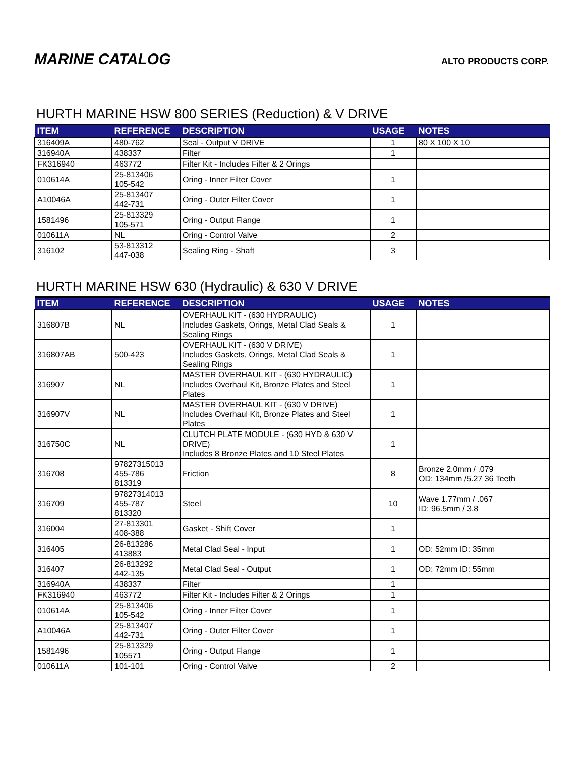MARINE CATALOG
ALTO PRODUCTS CORP.
HURTH MARINE HSW 800 SERIES (Reduction) & V DRIVE
| ITEM | REFERENCE | DESCRIPTION | USAGE | NOTES |
| --- | --- | --- | --- | --- |
| 316409A | 480-762 | Seal - Output V DRIVE | 1 | 80 X 100 X 10 |
| 316940A | 438337 | Filter | 1 | |
| FK316940 | 463772 | Filter Kit - Includes Filter & 2 Orings | | |
| 010614A | 25-813406 105-542 | Oring - Inner Filter Cover | 1 | |
| A10046A | 25-813407 442-731 | Oring - Outer Filter Cover | 1 | |
| 1581496 | 25-813329 105-571 | Oring - Output Flange | 1 | |
| 010611A | NL | Oring - Control Valve | 2 | |
| 316102 | 53-813312 447-038 | Sealing Ring - Shaft | 3 | |
HURTH MARINE HSW 630 (Hydraulic) & 630 V DRIVE
| ITEM | REFERENCE | DESCRIPTION | USAGE | NOTES |
| --- | --- | --- | --- | --- |
| 316807B | NL | OVERHAUL KIT - (630 HYDRAULIC) Includes Gaskets, Orings, Metal Clad Seals & Sealing Rings | 1 | |
| 316807AB | 500-423 | OVERHAUL KIT - (630 V DRIVE) Includes Gaskets, Orings, Metal Clad Seals & Sealing Rings | 1 | |
| 316907 | NL | MASTER OVERHAUL KIT - (630 HYDRAULIC) Includes Overhaul Kit, Bronze Plates and Steel Plates | 1 | |
| 316907V | NL | MASTER OVERHAUL KIT - (630 V DRIVE) Includes Overhaul Kit, Bronze Plates and Steel Plates | 1 | |
| 316750C | NL | CLUTCH PLATE MODULE - (630 HYD & 630 V DRIVE) Includes 8 Bronze Plates and 10 Steel Plates | 1 | |
| 316708 | 97827315013 455-786 813319 | Friction | 8 | Bronze 2.0mm / .079 OD: 134mm /5.27 36 Teeth |
| 316709 | 97827314013 455-787 813320 | Steel | 10 | Wave 1.77mm / .067 ID: 96.5mm / 3.8 |
| 316004 | 27-813301 408-388 | Gasket - Shift Cover | 1 | |
| 316405 | 26-813286 413883 | Metal Clad Seal - Input | 1 | OD: 52mm ID: 35mm |
| 316407 | 26-813292 442-135 | Metal Clad Seal - Output | 1 | OD: 72mm ID: 55mm |
| 316940A | 438337 | Filter | 1 | |
| FK316940 | 463772 | Filter Kit - Includes Filter & 2 Orings | 1 | |
| 010614A | 25-813406 105-542 | Oring - Inner Filter Cover | 1 | |
| A10046A | 25-813407 442-731 | Oring - Outer Filter Cover | 1 | |
| 1581496 | 25-813329 105571 | Oring - Output Flange | 1 | |
| 010611A | 101-101 | Oring - Control Valve | 2 | |